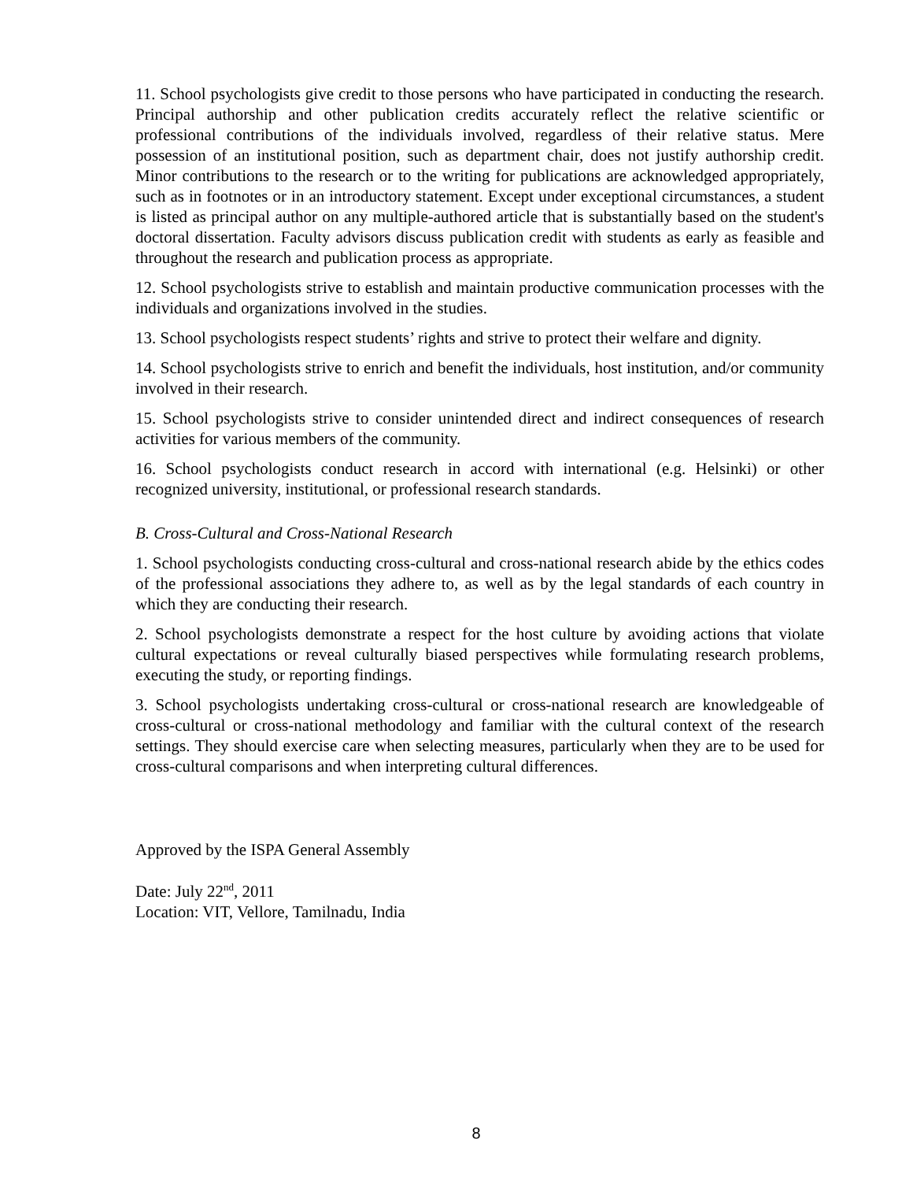11. School psychologists give credit to those persons who have participated in conducting the research. Principal authorship and other publication credits accurately reflect the relative scientific or professional contributions of the individuals involved, regardless of their relative status. Mere possession of an institutional position, such as department chair, does not justify authorship credit. Minor contributions to the research or to the writing for publications are acknowledged appropriately, such as in footnotes or in an introductory statement. Except under exceptional circumstances, a student is listed as principal author on any multiple-authored article that is substantially based on the student's doctoral dissertation. Faculty advisors discuss publication credit with students as early as feasible and throughout the research and publication process as appropriate.
12. School psychologists strive to establish and maintain productive communication processes with the individuals and organizations involved in the studies.
13. School psychologists respect students’ rights and strive to protect their welfare and dignity.
14. School psychologists strive to enrich and benefit the individuals, host institution, and/or community involved in their research.
15. School psychologists strive to consider unintended direct and indirect consequences of research activities for various members of the community.
16. School psychologists conduct research in accord with international (e.g. Helsinki) or other recognized university, institutional, or professional research standards.
B. Cross-Cultural and Cross-National Research
1. School psychologists conducting cross-cultural and cross-national research abide by the ethics codes of the professional associations they adhere to, as well as by the legal standards of each country in which they are conducting their research.
2. School psychologists demonstrate a respect for the host culture by avoiding actions that violate cultural expectations or reveal culturally biased perspectives while formulating research problems, executing the study, or reporting findings.
3. School psychologists undertaking cross-cultural or cross-national research are knowledgeable of cross-cultural or cross-national methodology and familiar with the cultural context of the research settings. They should exercise care when selecting measures, particularly when they are to be used for cross-cultural comparisons and when interpreting cultural differences.
Approved by the ISPA General Assembly
Date: July 22<sup>nd</sup>, 2011
Location: VIT, Vellore, Tamilnadu, India
8